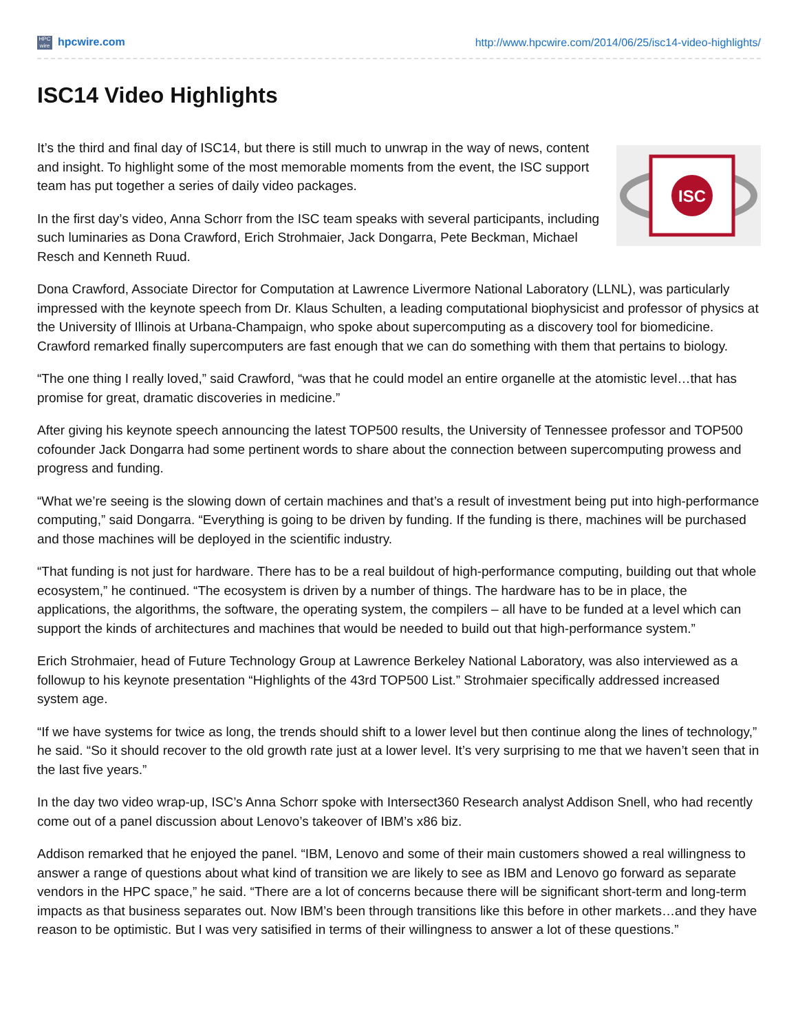HPC wire hpcwire.com http://www.hpcwire.com/2014/06/25/isc14-video-highlights/
ISC14 Video Highlights
ISC
It’s the third and final day of ISC14, but there is still much to unwrap in the way of news, content and insight. To highlight some of the most memorable moments from the event, the ISC support team has put together a series of daily video packages.
In the first day’s video, Anna Schorr from the ISC team speaks with several participants, including such luminaries as Dona Crawford, Erich Strohmaier, Jack Dongarra, Pete Beckman, Michael Resch and Kenneth Ruud.
Dona Crawford, Associate Director for Computation at Lawrence Livermore National Laboratory (LLNL), was particularly impressed with the keynote speech from Dr. Klaus Schulten, a leading computational biophysicist and professor of physics at the University of Illinois at Urbana-Champaign, who spoke about supercomputing as a discovery tool for biomedicine. Crawford remarked finally supercomputers are fast enough that we can do something with them that pertains to biology.
“The one thing I really loved,” said Crawford, “was that he could model an entire organelle at the atomistic level…that has promise for great, dramatic discoveries in medicine.”
After giving his keynote speech announcing the latest TOP500 results, the University of Tennessee professor and TOP500 cofounder Jack Dongarra had some pertinent words to share about the connection between supercomputing prowess and progress and funding.
“What we’re seeing is the slowing down of certain machines and that’s a result of investment being put into high-performance computing,” said Dongarra. “Everything is going to be driven by funding. If the funding is there, machines will be purchased and those machines will be deployed in the scientific industry.
“That funding is not just for hardware. There has to be a real buildout of high-performance computing, building out that whole ecosystem,” he continued. “The ecosystem is driven by a number of things. The hardware has to be in place, the applications, the algorithms, the software, the operating system, the compilers – all have to be funded at a level which can support the kinds of architectures and machines that would be needed to build out that high-performance system.”
Erich Strohmaier, head of Future Technology Group at Lawrence Berkeley National Laboratory, was also interviewed as a followup to his keynote presentation “Highlights of the 43rd TOP500 List.” Strohmaier specifically addressed increased system age.
“If we have systems for twice as long, the trends should shift to a lower level but then continue along the lines of technology,” he said. “So it should recover to the old growth rate just at a lower level. It’s very surprising to me that we haven’t seen that in the last five years.”
In the day two video wrap-up, ISC’s Anna Schorr spoke with Intersect360 Research analyst Addison Snell, who had recently come out of a panel discussion about Lenovo’s takeover of IBM’s x86 biz.
Addison remarked that he enjoyed the panel. “IBM, Lenovo and some of their main customers showed a real willingness to answer a range of questions about what kind of transition we are likely to see as IBM and Lenovo go forward as separate vendors in the HPC space,” he said. “There are a lot of concerns because there will be significant short-term and long-term impacts as that business separates out. Now IBM’s been through transitions like this before in other markets…and they have reason to be optimistic. But I was very satisified in terms of their willingness to answer a lot of these questions.”